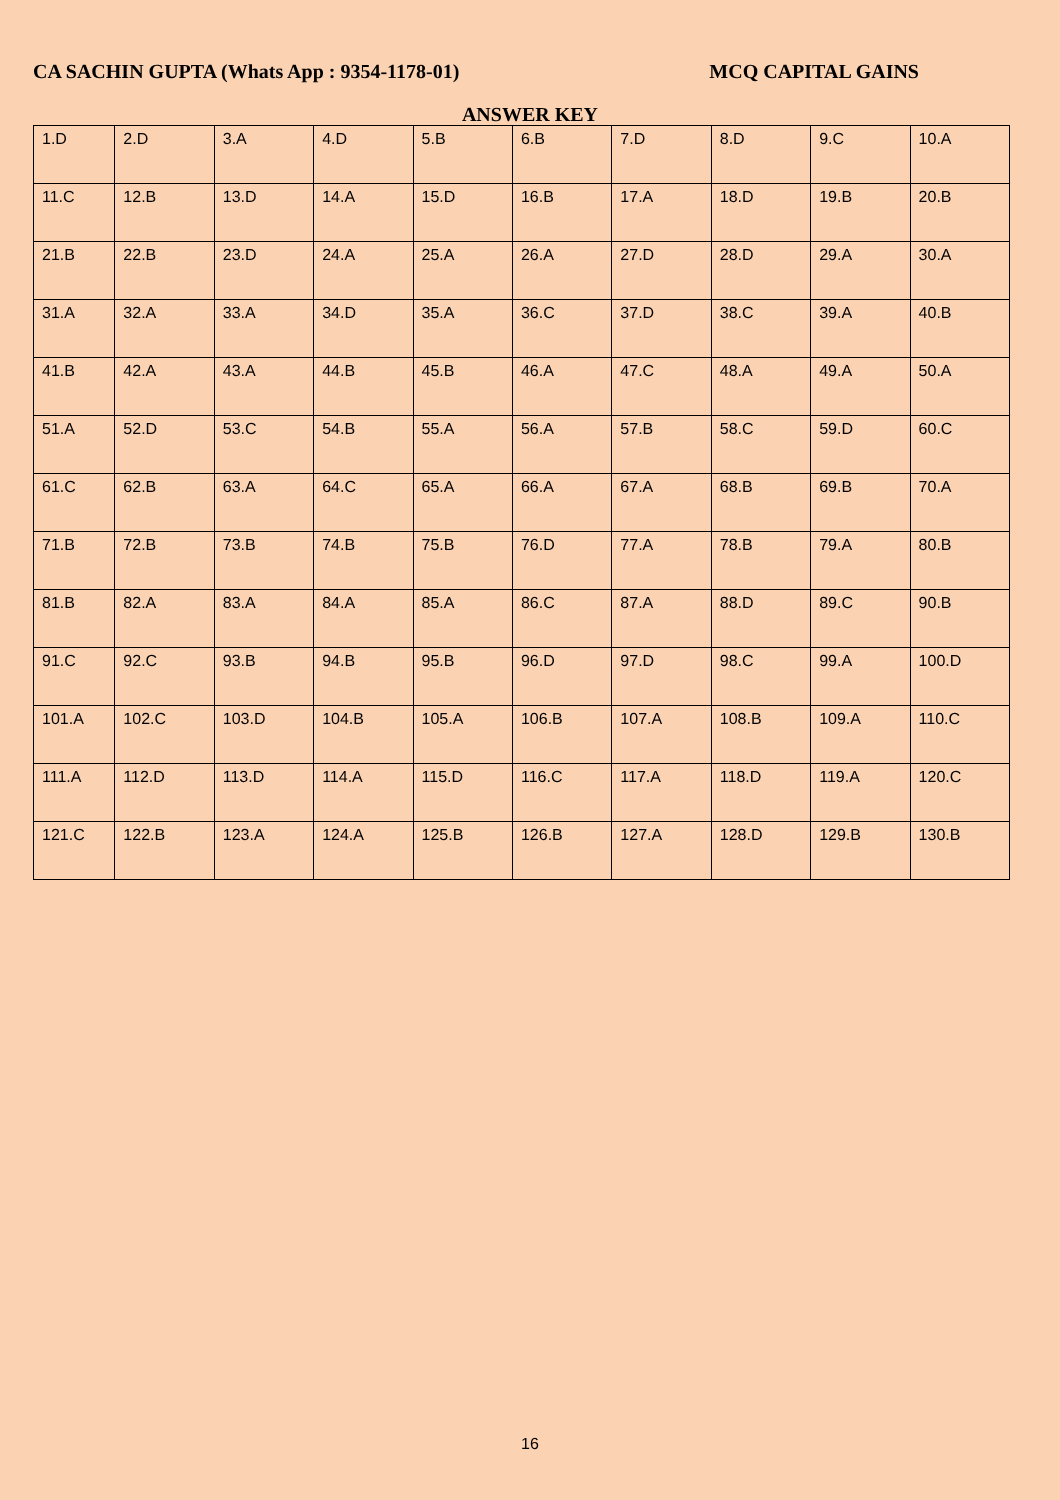CA SACHIN GUPTA (Whats App : 9354-1178-01) MCQ CAPITAL GAINS
ANSWER KEY
| 1.D | 2.D | 3.A | 4.D | 5.B | 6.B | 7.D | 8.D | 9.C | 10.A |
| 11.C | 12.B | 13.D | 14.A | 15.D | 16.B | 17.A | 18.D | 19.B | 20.B |
| 21.B | 22.B | 23.D | 24.A | 25.A | 26.A | 27.D | 28.D | 29.A | 30.A |
| 31.A | 32.A | 33.A | 34.D | 35.A | 36.C | 37.D | 38.C | 39.A | 40.B |
| 41.B | 42.A | 43.A | 44.B | 45.B | 46.A | 47.C | 48.A | 49.A | 50.A |
| 51.A | 52.D | 53.C | 54.B | 55.A | 56.A | 57.B | 58.C | 59.D | 60.C |
| 61.C | 62.B | 63.A | 64.C | 65.A | 66.A | 67.A | 68.B | 69.B | 70.A |
| 71.B | 72.B | 73.B | 74.B | 75.B | 76.D | 77.A | 78.B | 79.A | 80.B |
| 81.B | 82.A | 83.A | 84.A | 85.A | 86.C | 87.A | 88.D | 89.C | 90.B |
| 91.C | 92.C | 93.B | 94.B | 95.B | 96.D | 97.D | 98.C | 99.A | 100.D |
| 101.A | 102.C | 103.D | 104.B | 105.A | 106.B | 107.A | 108.B | 109.A | 110.C |
| 111.A | 112.D | 113.D | 114.A | 115.D | 116.C | 117.A | 118.D | 119.A | 120.C |
| 121.C | 122.B | 123.A | 124.A | 125.B | 126.B | 127.A | 128.D | 129.B | 130.B |
16